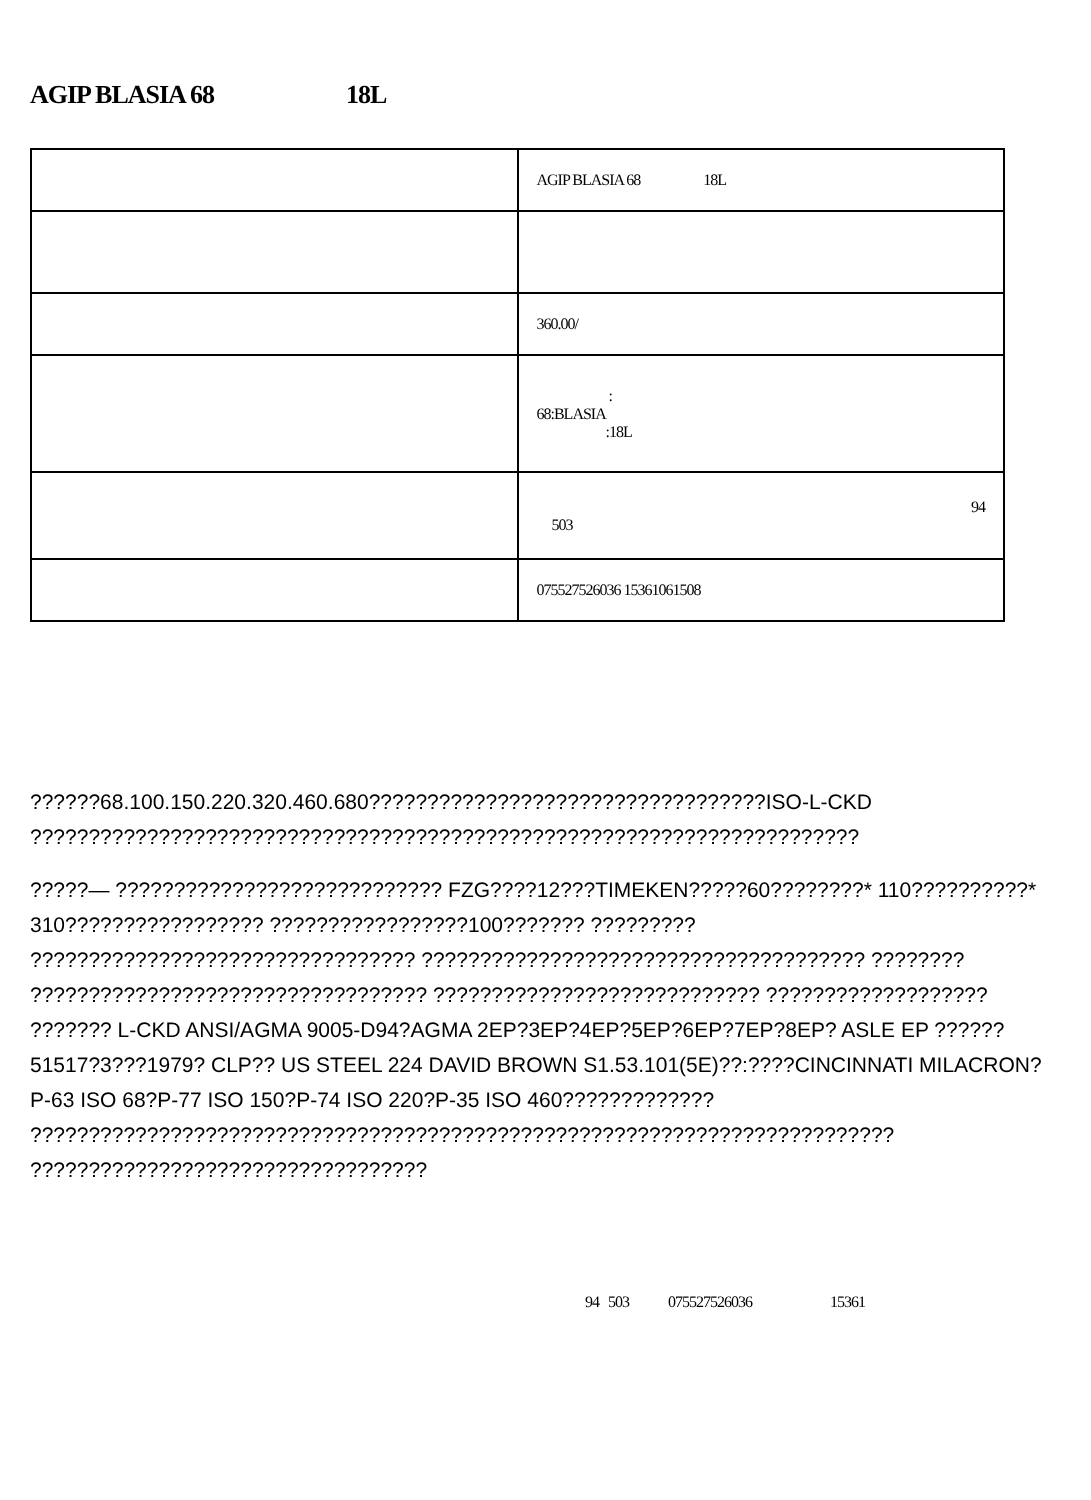AGIP BLASIA 68 18L
| | AGIP BLASIA 68 18L |
| | 360.00/ |
| | : 68:BLASIA :18L |
| | 94 503 |
| | 075527526036 15361061508 |
??????68.100.150.220.320.460.680??????????????????????????????????ISO-L-CKD ???????????????????????????????????????????????????????????????????????
?????— ???????????????????????????? FZG????12???TIMEKEN?????60????????* 110??????????* 310????????????????? ?????????????????100??????? ????????? ????????????????????????????????? ?????????????????????????????????????? ???????? ?????????????????????????????????? ???????????????????????????? ??????????????????? ??????? L-CKD ANSI/AGMA 9005-D94?AGMA 2EP?3EP?4EP?5EP?6EP?7EP?8EP? ASLE EP ?????? 51517?3???1979? CLP?? US STEEL 224 DAVID BROWN S1.53.101(5E)??:????CINCINNATI MILACRON?P-63 ISO 68?P-77 ISO 150?P-74 ISO 220?P-35 ISO 460????????????? ?????????????????????????????????????????????????????????????????????????? ??????????????????????????????????
94 503 075527526036 15361